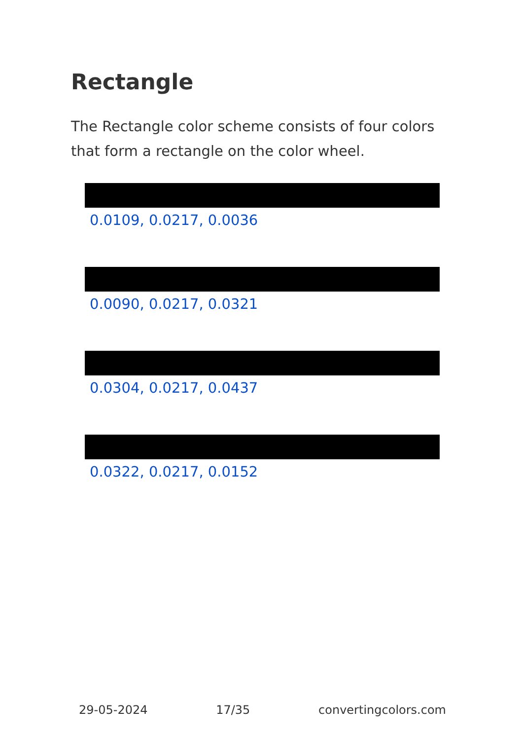Rectangle
The Rectangle color scheme consists of four colors that form a rectangle on the color wheel.
0.0109, 0.0217, 0.0036
0.0090, 0.0217, 0.0321
0.0304, 0.0217, 0.0437
0.0322, 0.0217, 0.0152
29-05-2024 17/35 convertingcolors.com